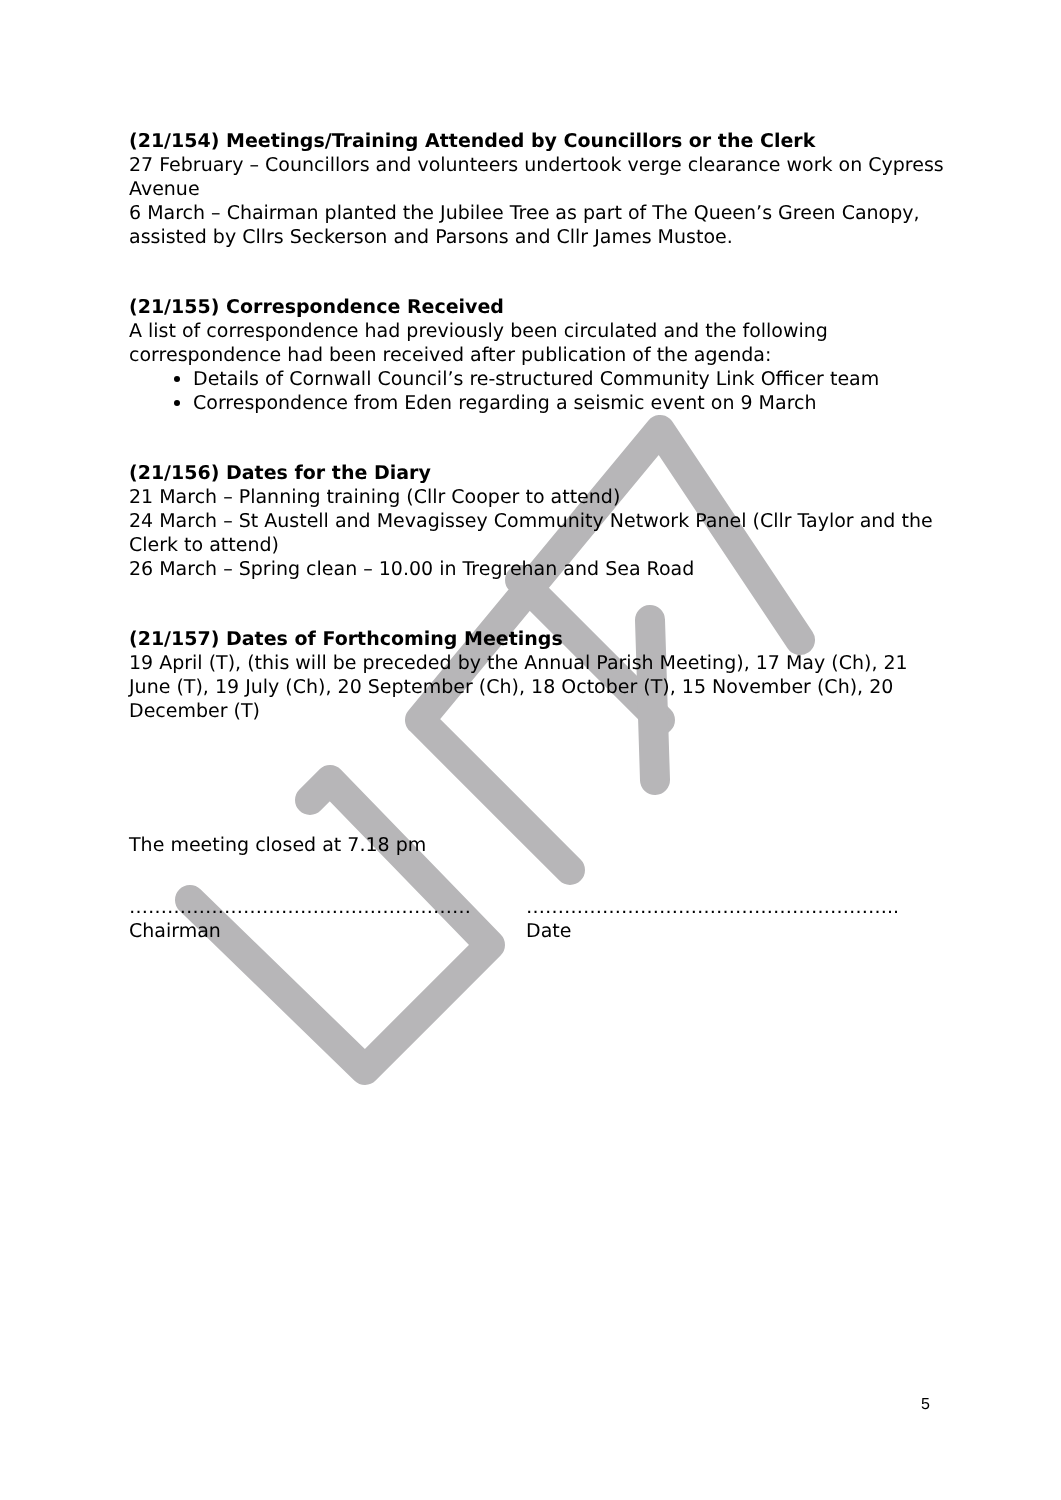(21/154) Meetings/Training Attended by Councillors or the Clerk
27 February – Councillors and volunteers undertook verge clearance work on Cypress Avenue
6 March – Chairman planted the Jubilee Tree as part of The Queen’s Green Canopy, assisted by Cllrs Seckerson and Parsons and Cllr James Mustoe.
(21/155) Correspondence Received
A list of correspondence had previously been circulated and the following correspondence had been received after publication of the agenda:
Details of Cornwall Council’s re-structured Community Link Officer team
Correspondence from Eden regarding a seismic event on 9 March
(21/156) Dates for the Diary
21 March – Planning training (Cllr Cooper to attend)
24 March – St Austell and Mevagissey Community Network Panel (Cllr Taylor and the Clerk to attend)
26 March – Spring clean – 10.00 in Tregrehan and Sea Road
(21/157) Dates of Forthcoming Meetings
19 April (T), (this will be preceded by the Annual Parish Meeting), 17 May (Ch), 21 June (T), 19 July (Ch), 20 September (Ch), 18 October (T), 15 November (Ch), 20 December (T)
The meeting closed at 7.18 pm
………………………………………………
Chairman
…………………………………………………..
Date
5